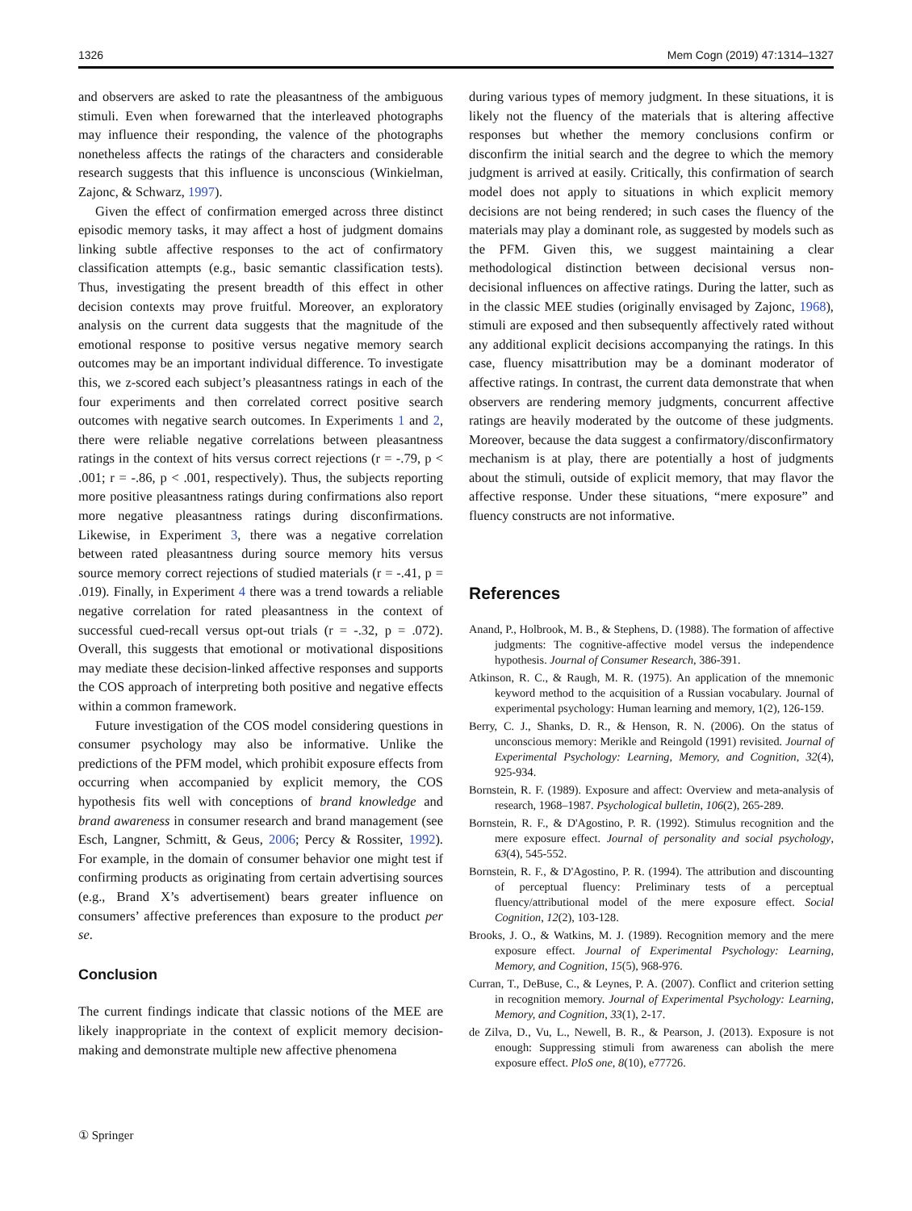1326 Mem Cogn (2019) 47:1314–1327
and observers are asked to rate the pleasantness of the ambiguous stimuli. Even when forewarned that the interleaved photographs may influence their responding, the valence of the photographs nonetheless affects the ratings of the characters and considerable research suggests that this influence is unconscious (Winkielman, Zajonc, & Schwarz, 1997).
Given the effect of confirmation emerged across three distinct episodic memory tasks, it may affect a host of judgment domains linking subtle affective responses to the act of confirmatory classification attempts (e.g., basic semantic classification tests). Thus, investigating the present breadth of this effect in other decision contexts may prove fruitful. Moreover, an exploratory analysis on the current data suggests that the magnitude of the emotional response to positive versus negative memory search outcomes may be an important individual difference. To investigate this, we z-scored each subject’s pleasantness ratings in each of the four experiments and then correlated correct positive search outcomes with negative search outcomes. In Experiments 1 and 2, there were reliable negative correlations between pleasantness ratings in the context of hits versus correct rejections (r = -.79, p < .001; r = -.86, p < .001, respectively). Thus, the subjects reporting more positive pleasantness ratings during confirmations also report more negative pleasantness ratings during disconfirmations. Likewise, in Experiment 3, there was a negative correlation between rated pleasantness during source memory hits versus source memory correct rejections of studied materials (r = -.41, p = .019). Finally, in Experiment 4 there was a trend towards a reliable negative correlation for rated pleasantness in the context of successful cued-recall versus opt-out trials (r = -.32, p = .072). Overall, this suggests that emotional or motivational dispositions may mediate these decision-linked affective responses and supports the COS approach of interpreting both positive and negative effects within a common framework.
Future investigation of the COS model considering questions in consumer psychology may also be informative. Unlike the predictions of the PFM model, which prohibit exposure effects from occurring when accompanied by explicit memory, the COS hypothesis fits well with conceptions of brand knowledge and brand awareness in consumer research and brand management (see Esch, Langner, Schmitt, & Geus, 2006; Percy & Rossiter, 1992). For example, in the domain of consumer behavior one might test if confirming products as originating from certain advertising sources (e.g., Brand X’s advertisement) bears greater influence on consumers’ affective preferences than exposure to the product per se.
Conclusion
The current findings indicate that classic notions of the MEE are likely inappropriate in the context of explicit memory decision-making and demonstrate multiple new affective phenomena
during various types of memory judgment. In these situations, it is likely not the fluency of the materials that is altering affective responses but whether the memory conclusions confirm or disconfirm the initial search and the degree to which the memory judgment is arrived at easily. Critically, this confirmation of search model does not apply to situations in which explicit memory decisions are not being rendered; in such cases the fluency of the materials may play a dominant role, as suggested by models such as the PFM. Given this, we suggest maintaining a clear methodological distinction between decisional versus non-decisional influences on affective ratings. During the latter, such as in the classic MEE studies (originally envisaged by Zajonc, 1968), stimuli are exposed and then subsequently affectively rated without any additional explicit decisions accompanying the ratings. In this case, fluency misattribution may be a dominant moderator of affective ratings. In contrast, the current data demonstrate that when observers are rendering memory judgments, concurrent affective ratings are heavily moderated by the outcome of these judgments. Moreover, because the data suggest a confirmatory/disconfirmatory mechanism is at play, there are potentially a host of judgments about the stimuli, outside of explicit memory, that may flavor the affective response. Under these situations, “mere exposure” and fluency constructs are not informative.
References
Anand, P., Holbrook, M. B., & Stephens, D. (1988). The formation of affective judgments: The cognitive-affective model versus the independence hypothesis. Journal of Consumer Research, 386-391.
Atkinson, R. C., & Raugh, M. R. (1975). An application of the mnemonic keyword method to the acquisition of a Russian vocabulary. Journal of experimental psychology: Human learning and memory, 1(2), 126-159.
Berry, C. J., Shanks, D. R., & Henson, R. N. (2006). On the status of unconscious memory: Merikle and Reingold (1991) revisited. Journal of Experimental Psychology: Learning, Memory, and Cognition, 32(4), 925-934.
Bornstein, R. F. (1989). Exposure and affect: Overview and meta-analysis of research, 1968–1987. Psychological bulletin, 106(2), 265-289.
Bornstein, R. F., & D'Agostino, P. R. (1992). Stimulus recognition and the mere exposure effect. Journal of personality and social psychology, 63(4), 545-552.
Bornstein, R. F., & D'Agostino, P. R. (1994). The attribution and discounting of perceptual fluency: Preliminary tests of a perceptual fluency/attributional model of the mere exposure effect. Social Cognition, 12(2), 103-128.
Brooks, J. O., & Watkins, M. J. (1989). Recognition memory and the mere exposure effect. Journal of Experimental Psychology: Learning, Memory, and Cognition, 15(5), 968-976.
Curran, T., DeBuse, C., & Leynes, P. A. (2007). Conflict and criterion setting in recognition memory. Journal of Experimental Psychology: Learning, Memory, and Cognition, 33(1), 2-17.
de Zilva, D., Vu, L., Newell, B. R., & Pearson, J. (2013). Exposure is not enough: Suppressing stimuli from awareness can abolish the mere exposure effect. PloS one, 8(10), e77726.
① Springer